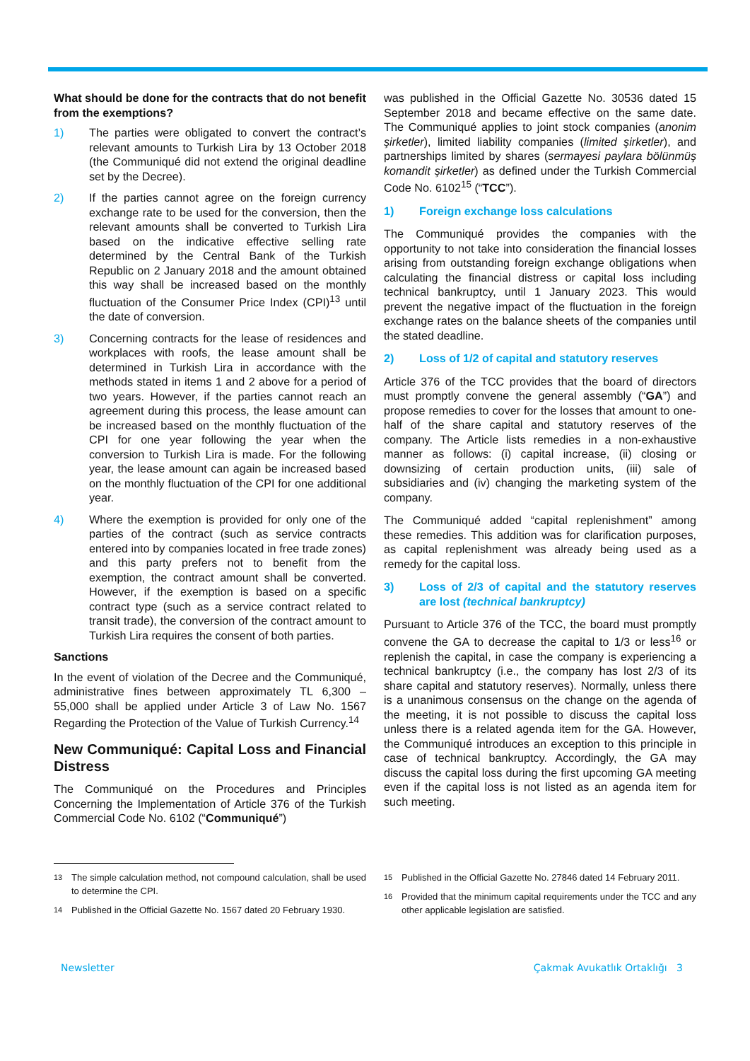What should be done for the contracts that do not benefit from the exemptions?
1) The parties were obligated to convert the contract’s relevant amounts to Turkish Lira by 13 October 2018 (the Communiqué did not extend the original deadline set by the Decree).
2) If the parties cannot agree on the foreign currency exchange rate to be used for the conversion, then the relevant amounts shall be converted to Turkish Lira based on the indicative effective selling rate determined by the Central Bank of the Turkish Republic on 2 January 2018 and the amount obtained this way shall be increased based on the monthly fluctuation of the Consumer Price Index (CPI)<sup>13</sup> until the date of conversion.
3) Concerning contracts for the lease of residences and workplaces with roofs, the lease amount shall be determined in Turkish Lira in accordance with the methods stated in items 1 and 2 above for a period of two years. However, if the parties cannot reach an agreement during this process, the lease amount can be increased based on the monthly fluctuation of the CPI for one year following the year when the conversion to Turkish Lira is made. For the following year, the lease amount can again be increased based on the monthly fluctuation of the CPI for one additional year.
4) Where the exemption is provided for only one of the parties of the contract (such as service contracts entered into by companies located in free trade zones) and this party prefers not to benefit from the exemption, the contract amount shall be converted. However, if the exemption is based on a specific contract type (such as a service contract related to transit trade), the conversion of the contract amount to Turkish Lira requires the consent of both parties.
Sanctions
In the event of violation of the Decree and the Communiqué, administrative fines between approximately TL 6,300 – 55,000 shall be applied under Article 3 of Law No. 1567 Regarding the Protection of the Value of Turkish Currency.<sup>14</sup>
New Communiqué: Capital Loss and Financial Distress
The Communiqué on the Procedures and Principles Concerning the Implementation of Article 376 of the Turkish Commercial Code No. 6102 (“Communiqué”)
was published in the Official Gazette No. 30536 dated 15 September 2018 and became effective on the same date. The Communiqué applies to joint stock companies (anonim şirketler), limited liability companies (limited şirketler), and partnerships limited by shares (sermayesi paylara bölünmüş komandit şirketler) as defined under the Turkish Commercial Code No. 6102<sup>15</sup> (“TCC”).
1) Foreign exchange loss calculations
The Communiqué provides the companies with the opportunity to not take into consideration the financial losses arising from outstanding foreign exchange obligations when calculating the financial distress or capital loss including technical bankruptcy, until 1 January 2023. This would prevent the negative impact of the fluctuation in the foreign exchange rates on the balance sheets of the companies until the stated deadline.
2) Loss of 1/2 of capital and statutory reserves
Article 376 of the TCC provides that the board of directors must promptly convene the general assembly (“GA”) and propose remedies to cover for the losses that amount to one-half of the share capital and statutory reserves of the company. The Article lists remedies in a non-exhaustive manner as follows: (i) capital increase, (ii) closing or downsizing of certain production units, (iii) sale of subsidiaries and (iv) changing the marketing system of the company.
The Communiqué added “capital replenishment” among these remedies. This addition was for clarification purposes, as capital replenishment was already being used as a remedy for the capital loss.
3) Loss of 2/3 of capital and the statutory reserves are lost (technical bankruptcy)
Pursuant to Article 376 of the TCC, the board must promptly convene the GA to decrease the capital to 1/3 or less<sup>16</sup> or replenish the capital, in case the company is experiencing a technical bankruptcy (i.e., the company has lost 2/3 of its share capital and statutory reserves). Normally, unless there is a unanimous consensus on the change on the agenda of the meeting, it is not possible to discuss the capital loss unless there is a related agenda item for the GA. However, the Communiqué introduces an exception to this principle in case of technical bankruptcy. Accordingly, the GA may discuss the capital loss during the first upcoming GA meeting even if the capital loss is not listed as an agenda item for such meeting.
<sup>13</sup> The simple calculation method, not compound calculation, shall be used to determine the CPI.
<sup>14</sup> Published in the Official Gazette No. 1567 dated 20 February 1930.
<sup>15</sup> Published in the Official Gazette No. 27846 dated 14 February 2011.
<sup>16</sup> Provided that the minimum capital requirements under the TCC and any other applicable legislation are satisfied.
Newsletter Çakmak Avukatlık Ortaklığı 3